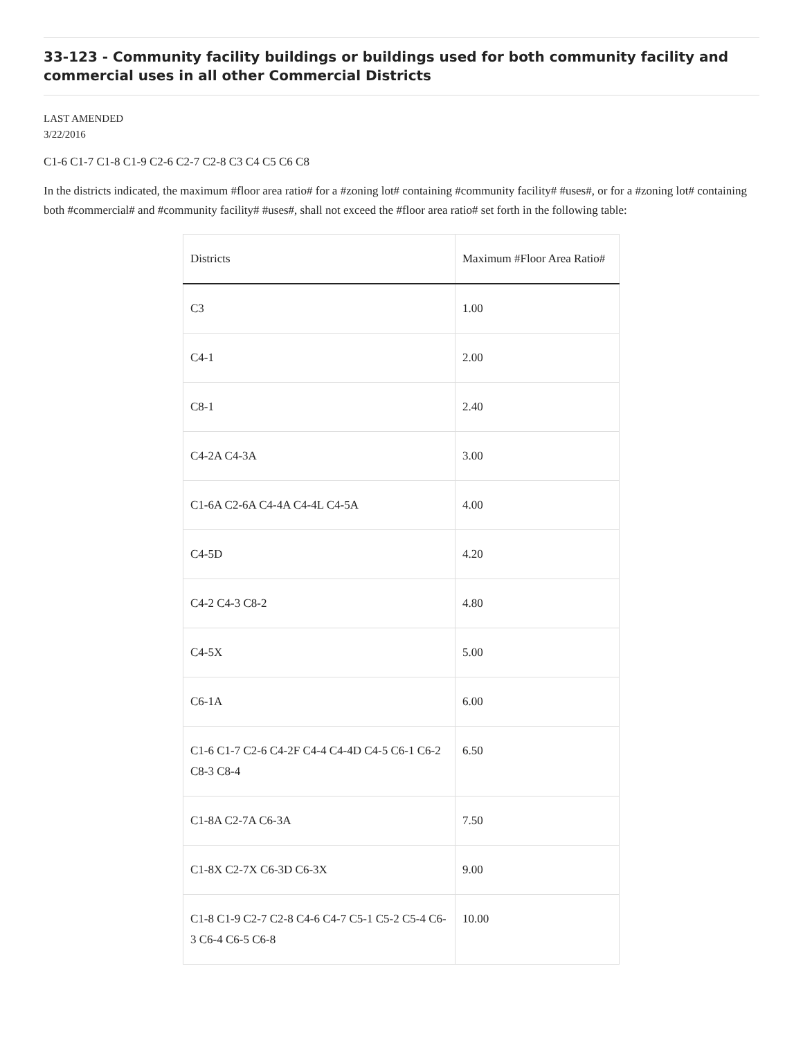33-123 - Community facility buildings or buildings used for both community facility and commercial uses in all other Commercial Districts
LAST AMENDED
3/22/2016
C1-6 C1-7 C1-8 C1-9 C2-6 C2-7 C2-8 C3 C4 C5 C6 C8
In the districts indicated, the maximum #floor area ratio# for a #zoning lot# containing #community facility# #uses#, or for a #zoning lot# containing both #commercial# and #community facility# #uses#, shall not exceed the #floor area ratio# set forth in the following table:
| Districts | Maximum #Floor Area Ratio# |
| --- | --- |
| C3 | 1.00 |
| C4-1 | 2.00 |
| C8-1 | 2.40 |
| C4-2A C4-3A | 3.00 |
| C1-6A C2-6A C4-4A C4-4L C4-5A | 4.00 |
| C4-5D | 4.20 |
| C4-2 C4-3 C8-2 | 4.80 |
| C4-5X | 5.00 |
| C6-1A | 6.00 |
| C1-6 C1-7 C2-6 C4-2F C4-4 C4-4D C4-5 C6-1 C6-2 C8-3 C8-4 | 6.50 |
| C1-8A C2-7A C6-3A | 7.50 |
| C1-8X C2-7X C6-3D C6-3X | 9.00 |
| C1-8 C1-9 C2-7 C2-8 C4-6 C4-7 C5-1 C5-2 C5-4 C6-3 C6-4 C6-5 C6-8 | 10.00 |